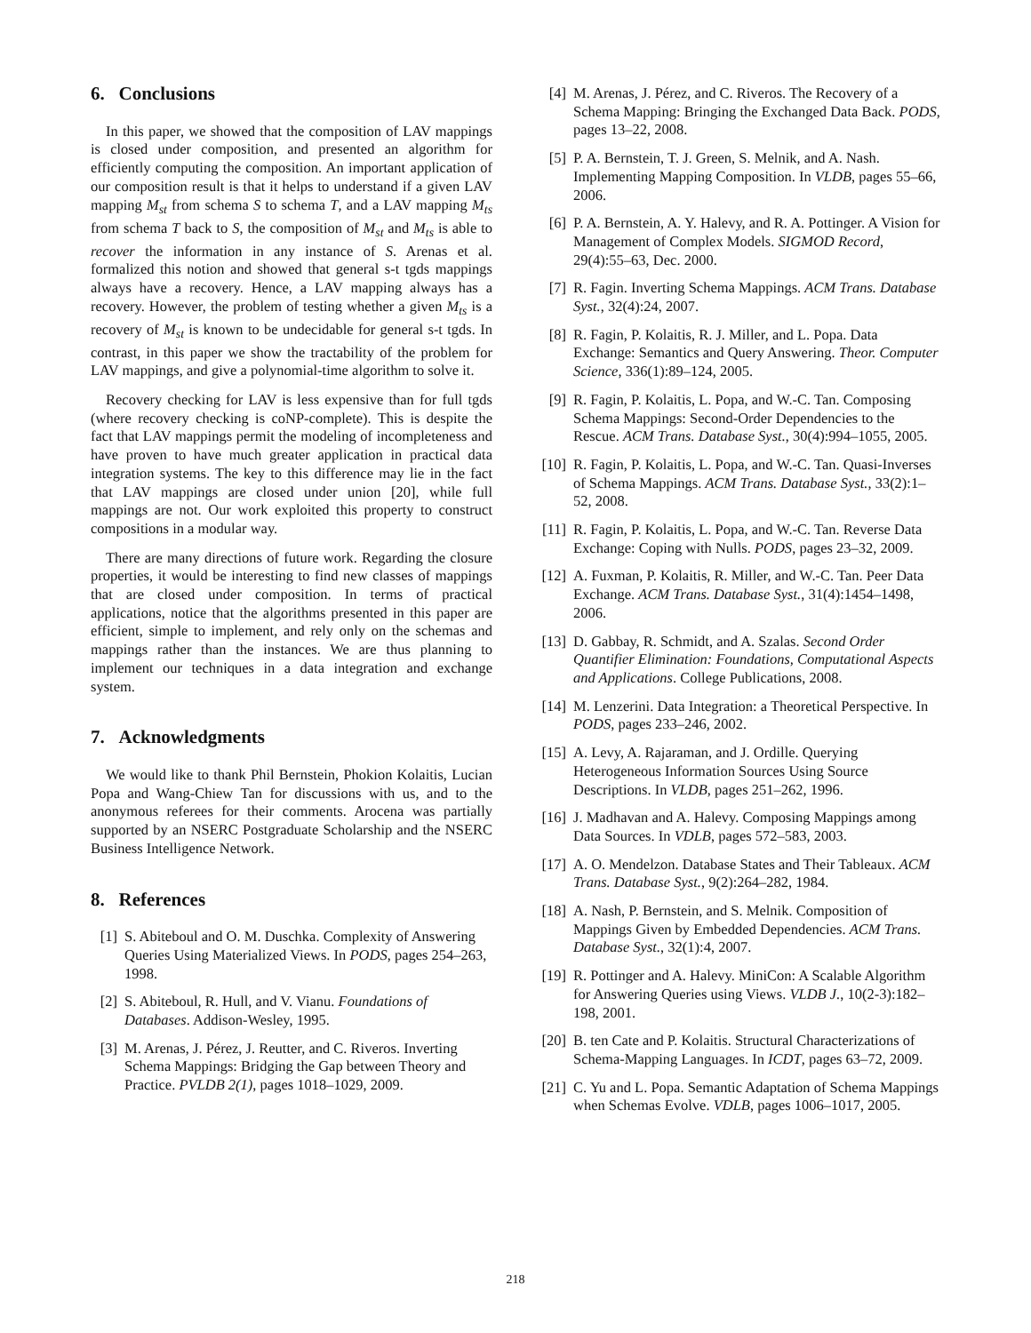6. Conclusions
In this paper, we showed that the composition of LAV mappings is closed under composition, and presented an algorithm for efficiently computing the composition. An important application of our composition result is that it helps to understand if a given LAV mapping M<sub>st</sub> from schema S to schema T, and a LAV mapping M<sub>ts</sub> from schema T back to S, the composition of M<sub>st</sub> and M<sub>ts</sub> is able to recover the information in any instance of S. Arenas et al. formalized this notion and showed that general s-t tgds mappings always have a recovery. Hence, a LAV mapping always has a recovery. However, the problem of testing whether a given M<sub>ts</sub> is a recovery of M<sub>st</sub> is known to be undecidable for general s-t tgds. In contrast, in this paper we show the tractability of the problem for LAV mappings, and give a polynomial-time algorithm to solve it.
Recovery checking for LAV is less expensive than for full tgds (where recovery checking is coNP-complete). This is despite the fact that LAV mappings permit the modeling of incompleteness and have proven to have much greater application in practical data integration systems. The key to this difference may lie in the fact that LAV mappings are closed under union [20], while full mappings are not. Our work exploited this property to construct compositions in a modular way.
There are many directions of future work. Regarding the closure properties, it would be interesting to find new classes of mappings that are closed under composition. In terms of practical applications, notice that the algorithms presented in this paper are efficient, simple to implement, and rely only on the schemas and mappings rather than the instances. We are thus planning to implement our techniques in a data integration and exchange system.
7. Acknowledgments
We would like to thank Phil Bernstein, Phokion Kolaitis, Lucian Popa and Wang-Chiew Tan for discussions with us, and to the anonymous referees for their comments. Arocena was partially supported by an NSERC Postgraduate Scholarship and the NSERC Business Intelligence Network.
8. References
[1] S. Abiteboul and O. M. Duschka. Complexity of Answering Queries Using Materialized Views. In PODS, pages 254–263, 1998.
[2] S. Abiteboul, R. Hull, and V. Vianu. Foundations of Databases. Addison-Wesley, 1995.
[3] M. Arenas, J. Pérez, J. Reutter, and C. Riveros. Inverting Schema Mappings: Bridging the Gap between Theory and Practice. PVLDB 2(1), pages 1018–1029, 2009.
[4] M. Arenas, J. Pérez, and C. Riveros. The Recovery of a Schema Mapping: Bringing the Exchanged Data Back. PODS, pages 13–22, 2008.
[5] P. A. Bernstein, T. J. Green, S. Melnik, and A. Nash. Implementing Mapping Composition. In VLDB, pages 55–66, 2006.
[6] P. A. Bernstein, A. Y. Halevy, and R. A. Pottinger. A Vision for Management of Complex Models. SIGMOD Record, 29(4):55–63, Dec. 2000.
[7] R. Fagin. Inverting Schema Mappings. ACM Trans. Database Syst., 32(4):24, 2007.
[8] R. Fagin, P. Kolaitis, R. J. Miller, and L. Popa. Data Exchange: Semantics and Query Answering. Theor. Computer Science, 336(1):89–124, 2005.
[9] R. Fagin, P. Kolaitis, L. Popa, and W.-C. Tan. Composing Schema Mappings: Second-Order Dependencies to the Rescue. ACM Trans. Database Syst., 30(4):994–1055, 2005.
[10] R. Fagin, P. Kolaitis, L. Popa, and W.-C. Tan. Quasi-Inverses of Schema Mappings. ACM Trans. Database Syst., 33(2):1–52, 2008.
[11] R. Fagin, P. Kolaitis, L. Popa, and W.-C. Tan. Reverse Data Exchange: Coping with Nulls. PODS, pages 23–32, 2009.
[12] A. Fuxman, P. Kolaitis, R. Miller, and W.-C. Tan. Peer Data Exchange. ACM Trans. Database Syst., 31(4):1454–1498, 2006.
[13] D. Gabbay, R. Schmidt, and A. Szalas. Second Order Quantifier Elimination: Foundations, Computational Aspects and Applications. College Publications, 2008.
[14] M. Lenzerini. Data Integration: a Theoretical Perspective. In PODS, pages 233–246, 2002.
[15] A. Levy, A. Rajaraman, and J. Ordille. Querying Heterogeneous Information Sources Using Source Descriptions. In VLDB, pages 251–262, 1996.
[16] J. Madhavan and A. Halevy. Composing Mappings among Data Sources. In VDLB, pages 572–583, 2003.
[17] A. O. Mendelzon. Database States and Their Tableaux. ACM Trans. Database Syst., 9(2):264–282, 1984.
[18] A. Nash, P. Bernstein, and S. Melnik. Composition of Mappings Given by Embedded Dependencies. ACM Trans. Database Syst., 32(1):4, 2007.
[19] R. Pottinger and A. Halevy. MiniCon: A Scalable Algorithm for Answering Queries using Views. VLDB J., 10(2-3):182–198, 2001.
[20] B. ten Cate and P. Kolaitis. Structural Characterizations of Schema-Mapping Languages. In ICDT, pages 63–72, 2009.
[21] C. Yu and L. Popa. Semantic Adaptation of Schema Mappings when Schemas Evolve. VDLB, pages 1006–1017, 2005.
218